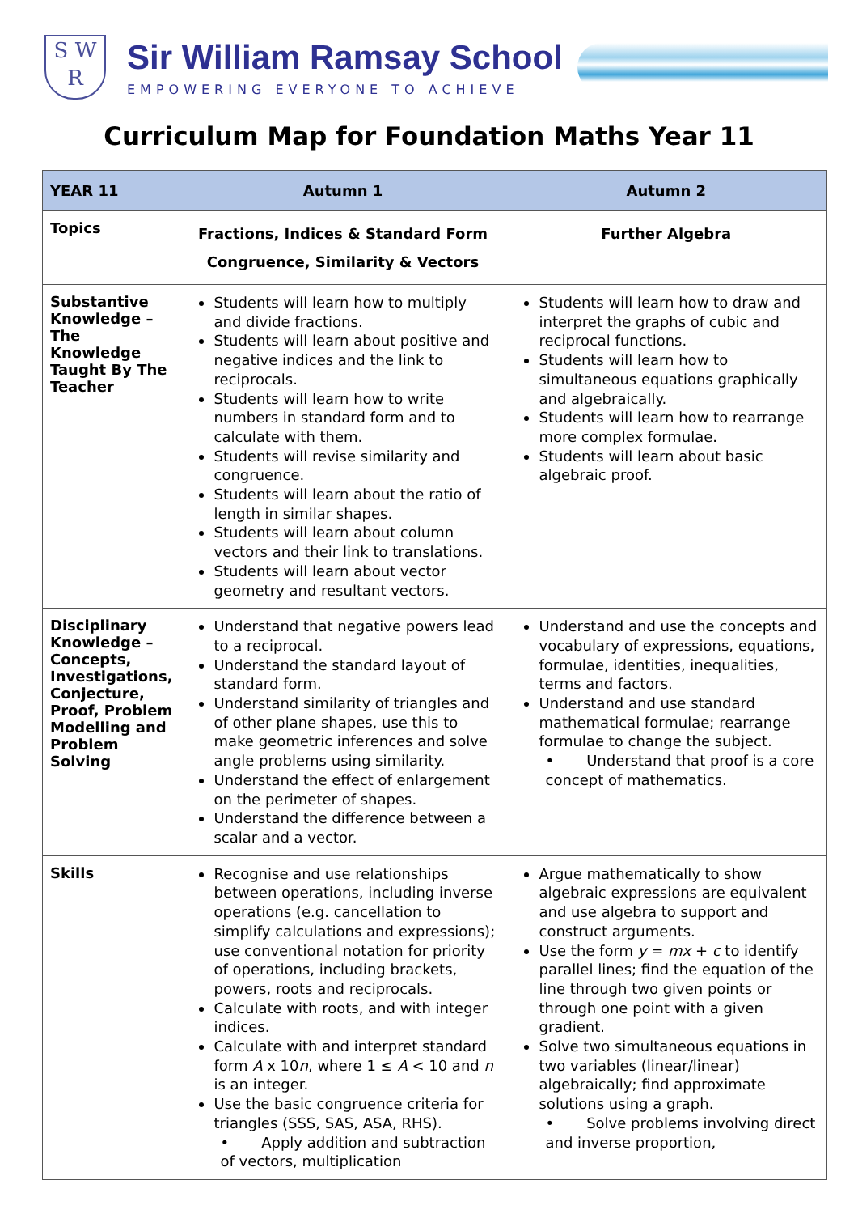S W R
Sir William Ramsay School
EMPOWERING EVERYONE TO ACHIEVE
Curriculum Map for Foundation Maths Year 11
| YEAR 11 | Autumn 1 | Autumn 2 |
| --- | --- | --- |
| Topics | Fractions, Indices & Standard Form Congruence, Similarity & Vectors | Further Algebra |
| Substantive Knowledge – The Knowledge Taught By The Teacher | Students will learn how to multiply and divide fractions. Students will learn about positive and negative indices and the link to reciprocals. Students will learn how to write numbers in standard form and to calculate with them. Students will revise similarity and congruence. Students will learn about the ratio of length in similar shapes. Students will learn about column vectors and their link to translations. Students will learn about vector geometry and resultant vectors. | Students will learn how to draw and interpret the graphs of cubic and reciprocal functions. Students will learn how to simultaneous equations graphically and algebraically. Students will learn how to rearrange more complex formulae. Students will learn about basic algebraic proof. |
| Disciplinary Knowledge – Concepts, Investigations, Conjecture, Proof, Problem Modelling and Problem Solving | Understand that negative powers lead to a reciprocal. Understand the standard layout of standard form. Understand similarity of triangles and of other plane shapes, use this to make geometric inferences and solve angle problems using similarity. Understand the effect of enlargement on the perimeter of shapes. Understand the difference between a scalar and a vector. | Understand and use the concepts and vocabulary of expressions, equations, formulae, identities, inequalities, terms and factors. Understand and use standard mathematical formulae; rearrange formulae to change the subject. • Understand that proof is a core concept of mathematics. |
| Skills | Recognise and use relationships between operations, including inverse operations (e.g. cancellation to simplify calculations and expressions); use conventional notation for priority of operations, including brackets, powers, roots and reciprocals. Calculate with roots, and with integer indices. Calculate with and interpret standard form A x 10 n , where 1 ≤ A < 10 and n is an integer. Use the basic congruence criteria for triangles (SSS, SAS, ASA, RHS). • Apply addition and subtraction of vectors, multiplication | Argue mathematically to show algebraic expressions are equivalent and use algebra to support and construct arguments. Use the form y = mx + c to identify parallel lines; find the equation of the line through two given points or through one point with a given gradient. Solve two simultaneous equations in two variables (linear/linear) algebraically; find approximate solutions using a graph. • Solve problems involving direct and inverse proportion, |